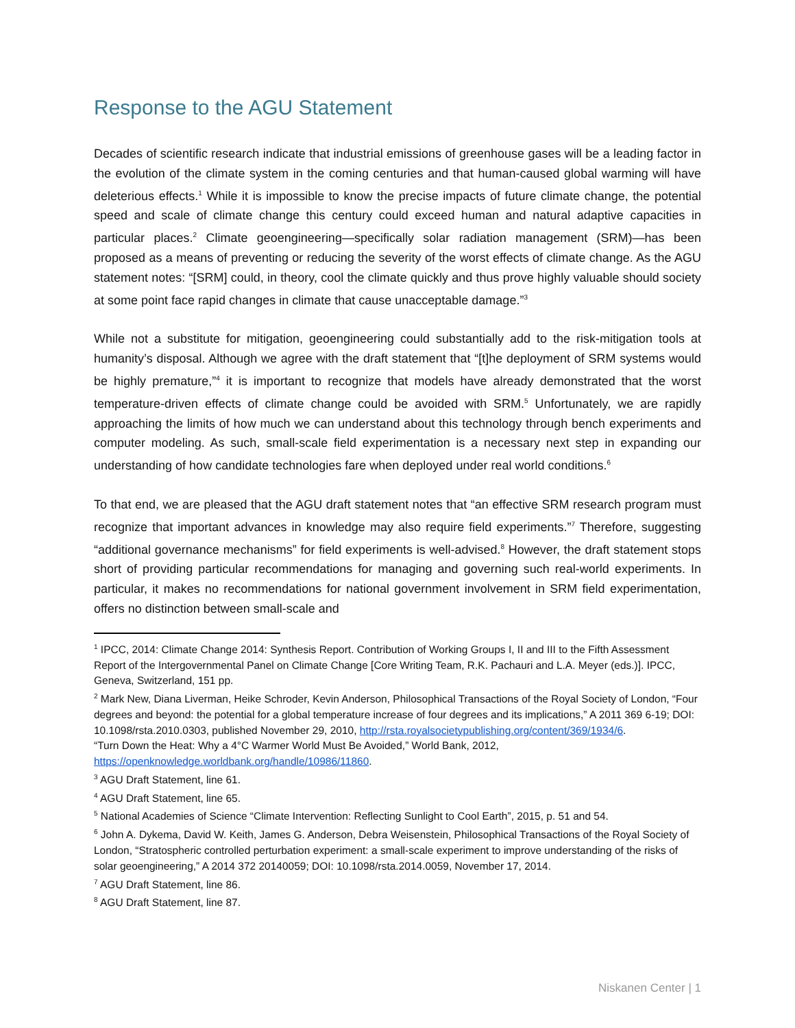Response to the AGU Statement
Decades of scientific research indicate that industrial emissions of greenhouse gases will be a leading factor in the evolution of the climate system in the coming centuries and that human-caused global warming will have deleterious effects.<sup>1</sup> While it is impossible to know the precise impacts of future climate change, the potential speed and scale of climate change this century could exceed human and natural adaptive capacities in particular places.<sup>2</sup> Climate geoengineering—specifically solar radiation management (SRM)—has been proposed as a means of preventing or reducing the severity of the worst effects of climate change. As the AGU statement notes: “[SRM] could, in theory, cool the climate quickly and thus prove highly valuable should society at some point face rapid changes in climate that cause unacceptable damage.”<sup>3</sup>
While not a substitute for mitigation, geoengineering could substantially add to the risk-mitigation tools at humanity’s disposal. Although we agree with the draft statement that “[t]he deployment of SRM systems would be highly premature,”<sup>4</sup> it is important to recognize that models have already demonstrated that the worst temperature-driven effects of climate change could be avoided with SRM.<sup>5</sup> Unfortunately, we are rapidly approaching the limits of how much we can understand about this technology through bench experiments and computer modeling. As such, small-scale field experimentation is a necessary next step in expanding our understanding of how candidate technologies fare when deployed under real world conditions.<sup>6</sup>
To that end, we are pleased that the AGU draft statement notes that “an effective SRM research program must recognize that important advances in knowledge may also require field experiments.”<sup>7</sup> Therefore, suggesting “additional governance mechanisms” for field experiments is well-advised.<sup>8</sup> However, the draft statement stops short of providing particular recommendations for managing and governing such real-world experiments. In particular, it makes no recommendations for national government involvement in SRM field experimentation, offers no distinction between small-scale and
<sup>1</sup> IPCC, 2014: Climate Change 2014: Synthesis Report. Contribution of Working Groups I, II and III to the Fifth Assessment Report of the Intergovernmental Panel on Climate Change [Core Writing Team, R.K. Pachauri and L.A. Meyer (eds.)]. IPCC, Geneva, Switzerland, 151 pp.
<sup>2</sup> Mark New, Diana Liverman, Heike Schroder, Kevin Anderson, Philosophical Transactions of the Royal Society of London, “Four degrees and beyond: the potential for a global temperature increase of four degrees and its implications,” A 2011 369 6-19; DOI: 10.1098/rsta.2010.0303, published November 29, 2010, http://rsta.royalsocietypublishing.org/content/369/1934/6.
“Turn Down the Heat: Why a 4°C Warmer World Must Be Avoided,” World Bank, 2012, https://openknowledge.worldbank.org/handle/10986/11860.
<sup>3</sup> AGU Draft Statement, line 61.
<sup>4</sup> AGU Draft Statement, line 65.
<sup>5</sup> National Academies of Science “Climate Intervention: Reflecting Sunlight to Cool Earth”, 2015, p. 51 and 54.
<sup>6</sup> John A. Dykema, David W. Keith, James G. Anderson, Debra Weisenstein, Philosophical Transactions of the Royal Society of London, “Stratospheric controlled perturbation experiment: a small-scale experiment to improve understanding of the risks of solar geoengineering,” A 2014 372 20140059; DOI: 10.1098/rsta.2014.0059, November 17, 2014.
<sup>7</sup> AGU Draft Statement, line 86.
<sup>8</sup> AGU Draft Statement, line 87.
Niskanen Center | 1